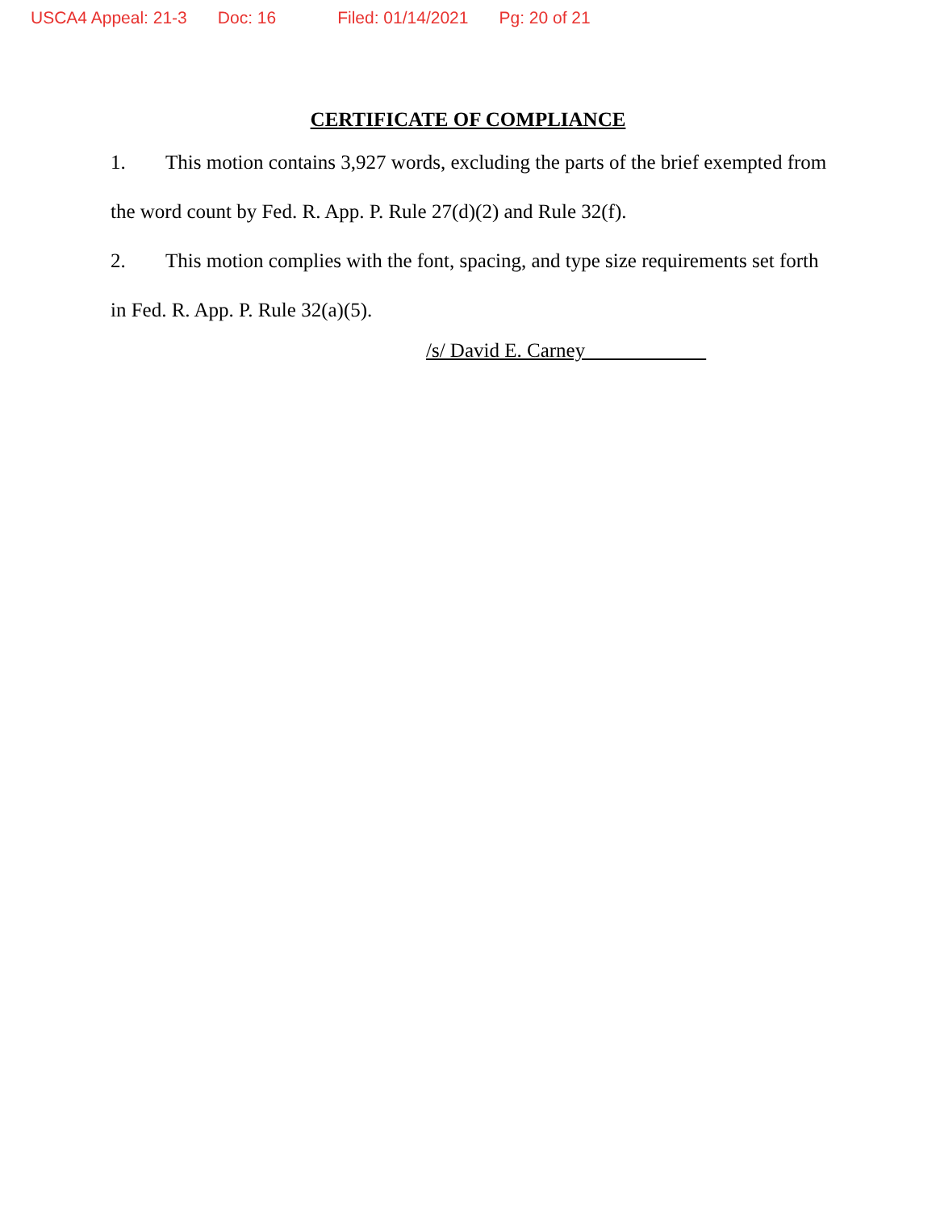USCA4 Appeal: 21-3 Doc: 16 Filed: 01/14/2021 Pg: 20 of 21
CERTIFICATE OF COMPLIANCE
1. This motion contains 3,927 words, excluding the parts of the brief exempted from the word count by Fed. R. App. P. Rule 27(d)(2) and Rule 32(f).
2. This motion complies with the font, spacing, and type size requirements set forth in Fed. R. App. P. Rule 32(a)(5).
/s/ David E. Carney